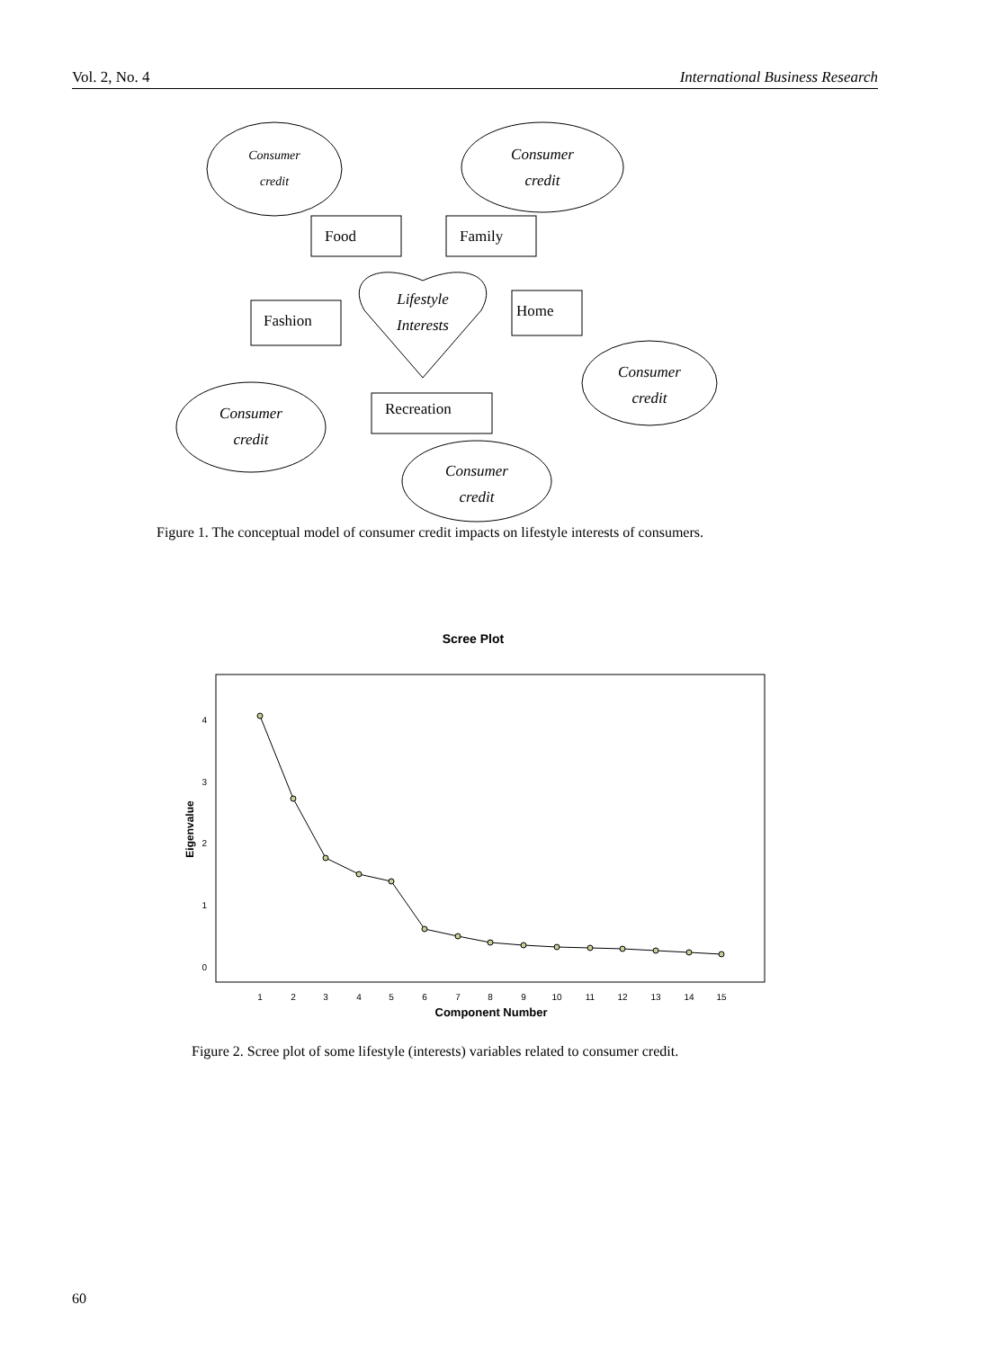Vol. 2, No. 4 International Business Research
Consumer
credit
Consumer
credit
Consumer
credit
Consumer
credit
Consumer
credit
Lifestyle
Interests
Food
Family
Fashion
Home
Recreation
Scree Plot
4
3
2
1
0
Eigenvalue
1
2
3
4
5
6
7
8
9
10
11
12
13
14
15
Component Number
Figure 1. The conceptual model of consumer credit impacts on lifestyle interests of consumers.
Figure 2. Scree plot of some lifestyle (interests) variables related to consumer credit.
60